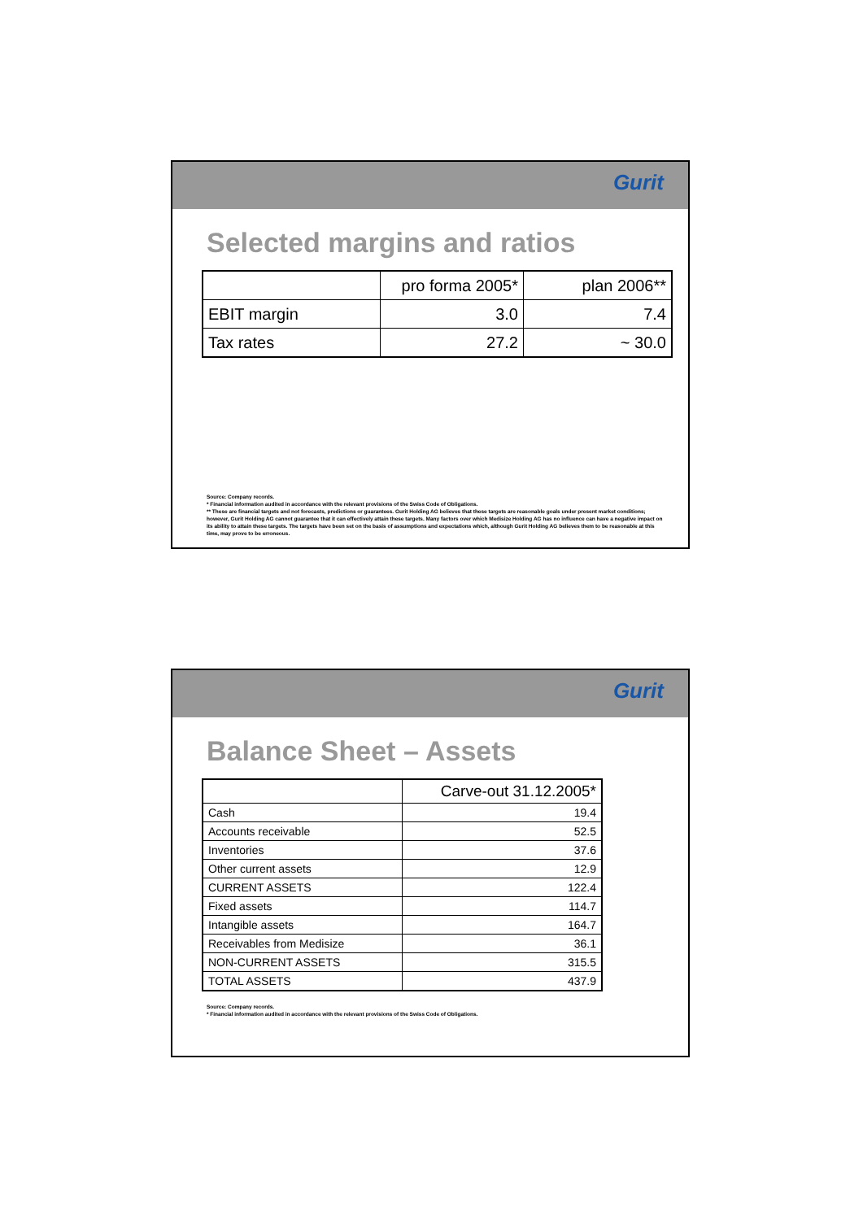Gurit
Selected margins and ratios
| | pro forma 2005* | plan 2006** |
| EBIT margin | 3.0 | 7.4 |
| Tax rates | 27.2 | ~ 30.0 |
Source: Company records.
* Financial information audited in accordance with the relevant provisions of the Swiss Code of Obligations.
** These are financial targets and not forecasts, predictions or guarantees. Gurit Holding AG believes that these targets are reasonable goals under present market conditions; however, Gurit Holding AG cannot guarantee that it can effectively attain these targets. Many factors over which Medisize Holding AG has no influence can have a negative impact on its ability to attain these targets. The targets have been set on the basis of assumptions and expectations which, although Gurit Holding AG believes them to be reasonable at this time, may prove to be erroneous.
Gurit
Balance Sheet – Assets
| | Carve-out 31.12.2005* |
| Cash | 19.4 |
| Accounts receivable | 52.5 |
| Inventories | 37.6 |
| Other current assets | 12.9 |
| CURRENT ASSETS | 122.4 |
| Fixed assets | 114.7 |
| Intangible assets | 164.7 |
| Receivables from Medisize | 36.1 |
| NON-CURRENT ASSETS | 315.5 |
| TOTAL ASSETS | 437.9 |
Source: Company records.
* Financial information audited in accordance with the relevant provisions of the Swiss Code of Obligations.